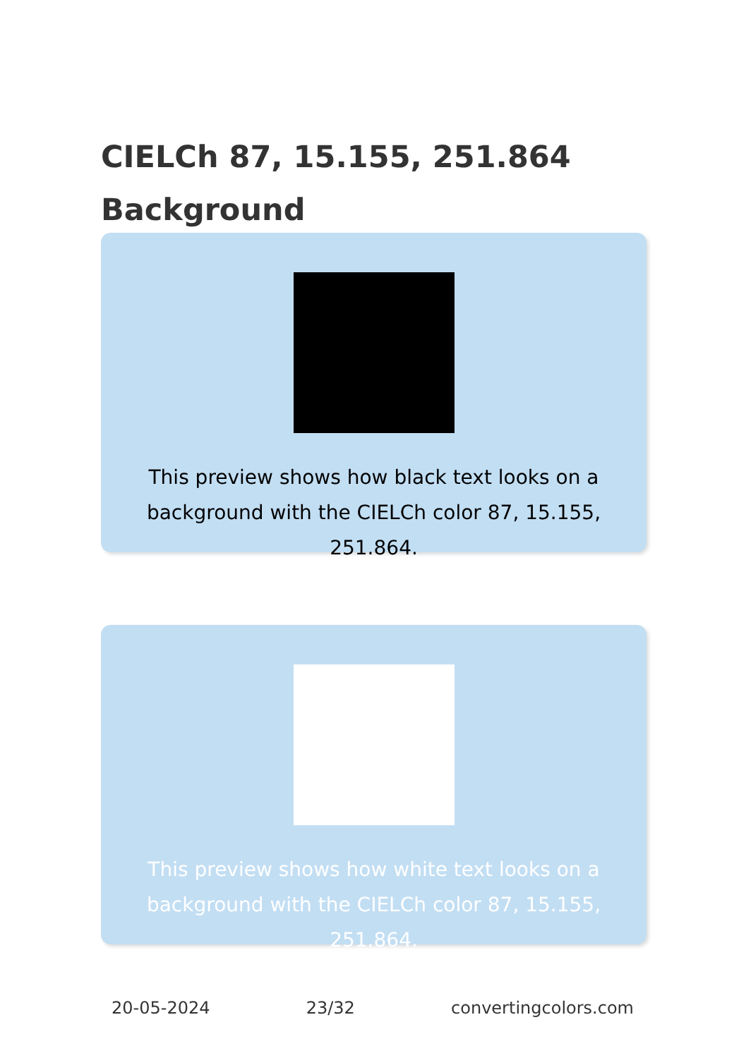CIELCh 87, 15.155, 251.864
Background
This preview shows how black text looks on a background with the CIELCh color 87, 15.155, 251.864.
This preview shows how white text looks on a background with the CIELCh color 87, 15.155, 251.864.
20-05-2024 23/32 convertingcolors.com